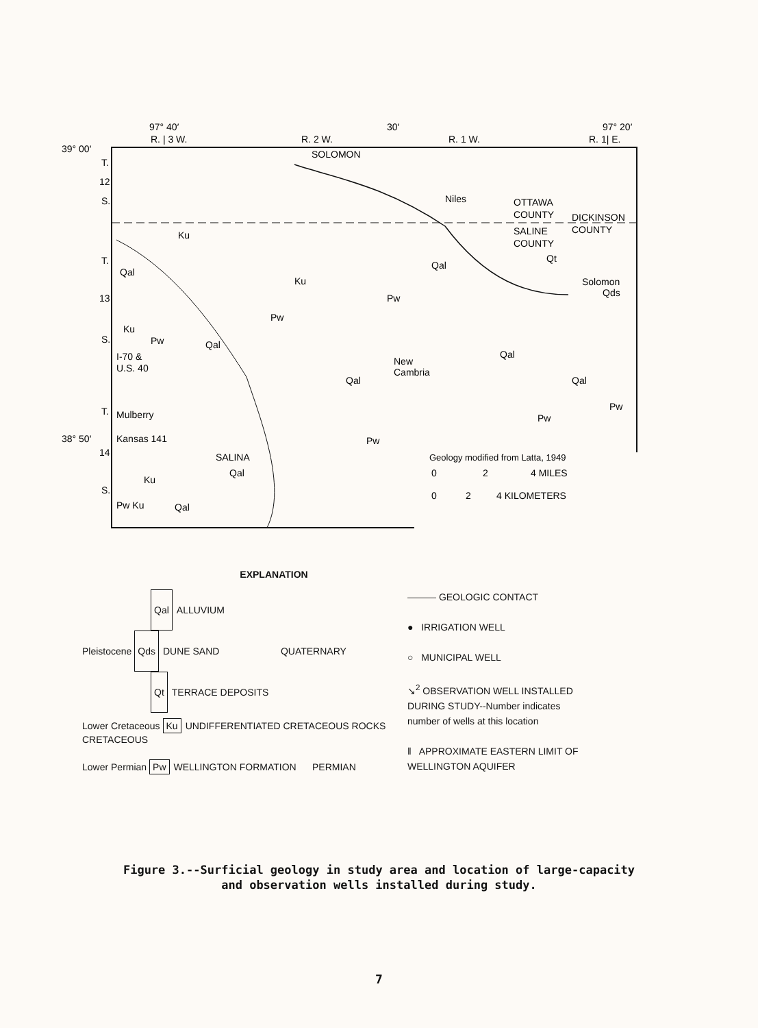97° 40′
30′
97° 20′
R. | 3 W.
R. 2 W.
R. 1 W.
R. 1| E.
39° 00′
T.
12
S.
T.
13
S.
T.
38° 50′
14
S.
SOLOMON
Niles
OTTAWA
COUNTY
DICKINSON
COUNTY
SALINE
COUNTY
Ku
Qal
Ku
Pw
Qal
Qt
Solomon
Qds
Ku
Pw
Qal
Pw
I-70 &
U.S. 40
New
Cambria
Qal
Qal
Qal
Mulberry
Kansas 141
Pw
Pw
Pw
SALINA
Qal
Ku
Pw Ku
Qal
Geology modified from Latta, 1949
0
2
4 MILES
0
2
4 KILOMETERS
EXPLANATION
Qal ALLUVIUM
Pleistocene Qds DUNE SAND QUATERNARY
Qt TERRACE DEPOSITS
Lower Cretaceous Ku UNDIFFERENTIATED CRETACEOUS ROCKS CRETACEOUS
Lower Permian Pw WELLINGTON FORMATION PERMIAN
——— GEOLOGIC CONTACT
● IRRIGATION WELL
○ MUNICIPAL WELL
↘<sup>2</sup> OBSERVATION WELL INSTALLED
DURING STUDY--Number indicates
number of wells at this location
‖ APPROXIMATE EASTERN LIMIT OF
WELLINGTON AQUIFER
Figure 3.--Surficial geology in study area and location of large-capacity
and observation wells installed during study.
7